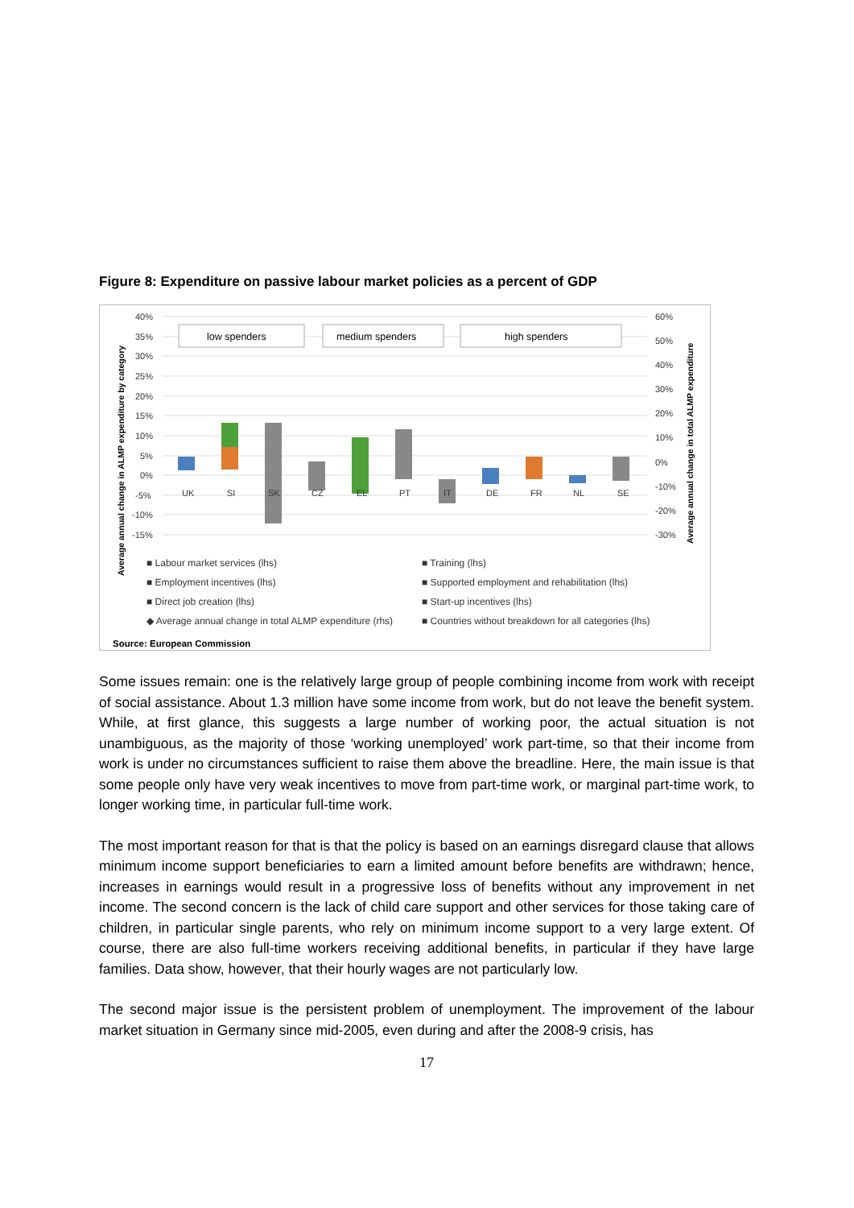Figure 8: Expenditure on passive labour market policies as a percent of GDP
40%
35%
30%
25%
20%
15%
10%
5%
0%
-5%
-10%
-15%
60%
50%
40%
30%
20%
10%
0%
-10%
-20%
-30%
Average annual change in ALMP expenditure by category
Average annual change in total ALMP expenditure
low spenders
medium spenders
high spenders
UK
SI
SK
CZ
EL
PT
IT
DE
FR
NL
SE
■ Labour market services (lhs)
■ Training (lhs)
■ Employment incentives (lhs)
■ Supported employment and rehabilitation (lhs)
■ Direct job creation (lhs)
■ Start-up incentives (lhs)
◆ Average annual change in total ALMP expenditure (rhs)
■ Countries without breakdown for all categories (lhs)
Source: European Commission
Some issues remain: one is the relatively large group of people combining income from work with receipt of social assistance. About 1.3 million have some income from work, but do not leave the benefit system. While, at first glance, this suggests a large number of working poor, the actual situation is not unambiguous, as the majority of those ‘working unemployed’ work part-time, so that their income from work is under no circumstances sufficient to raise them above the breadline. Here, the main issue is that some people only have very weak incentives to move from part-time work, or marginal part-time work, to longer working time, in particular full-time work.
The most important reason for that is that the policy is based on an earnings disregard clause that allows minimum income support beneficiaries to earn a limited amount before benefits are withdrawn; hence, increases in earnings would result in a progressive loss of benefits without any improvement in net income. The second concern is the lack of child care support and other services for those taking care of children, in particular single parents, who rely on minimum income support to a very large extent. Of course, there are also full-time workers receiving additional benefits, in particular if they have large families. Data show, however, that their hourly wages are not particularly low.
The second major issue is the persistent problem of unemployment. The improvement of the labour market situation in Germany since mid-2005, even during and after the 2008-9 crisis, has
17